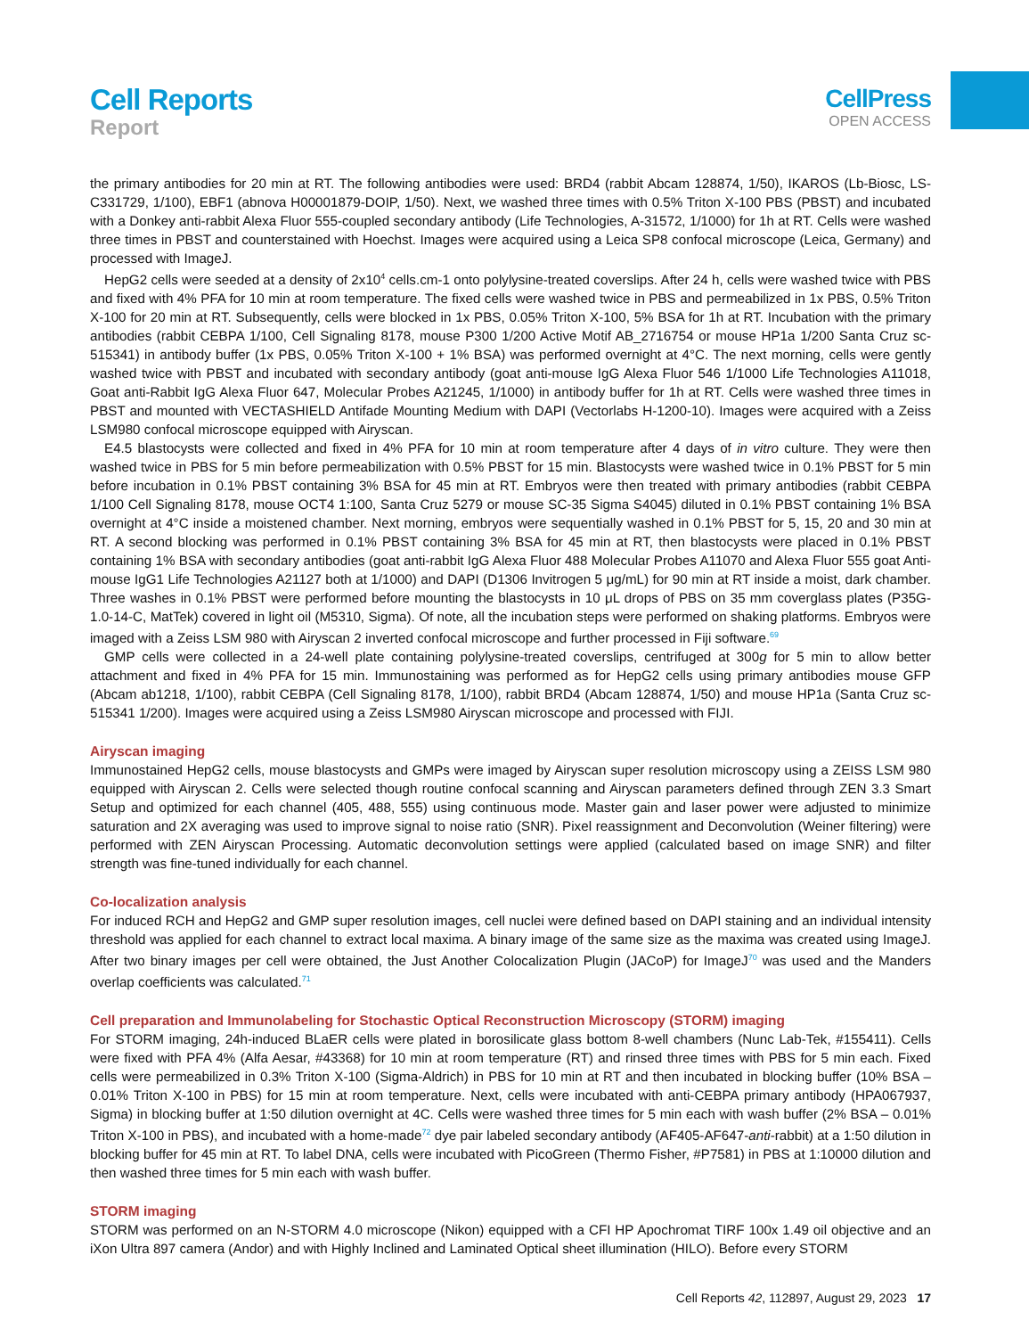Cell Reports
Report
CellPress
OPEN ACCESS
the primary antibodies for 20 min at RT. The following antibodies were used: BRD4 (rabbit Abcam 128874, 1/50), IKAROS (Lb-Biosc, LS-C331729, 1/100), EBF1 (abnova H00001879-DOIP, 1/50). Next, we washed three times with 0.5% Triton X-100 PBS (PBST) and incubated with a Donkey anti-rabbit Alexa Fluor 555-coupled secondary antibody (Life Technologies, A-31572, 1/1000) for 1h at RT. Cells were washed three times in PBST and counterstained with Hoechst. Images were acquired using a Leica SP8 confocal microscope (Leica, Germany) and processed with ImageJ.
HepG2 cells were seeded at a density of 2x10<sup>4</sup> cells.cm-1 onto polylysine-treated coverslips. After 24 h, cells were washed twice with PBS and fixed with 4% PFA for 10 min at room temperature. The fixed cells were washed twice in PBS and permeabilized in 1x PBS, 0.5% Triton X-100 for 20 min at RT. Subsequently, cells were blocked in 1x PBS, 0.05% Triton X-100, 5% BSA for 1h at RT. Incubation with the primary antibodies (rabbit CEBPA 1/100, Cell Signaling 8178, mouse P300 1/200 Active Motif AB_2716754 or mouse HP1a 1/200 Santa Cruz sc-515341) in antibody buffer (1x PBS, 0.05% Triton X-100 + 1% BSA) was performed overnight at 4°C. The next morning, cells were gently washed twice with PBST and incubated with secondary antibody (goat anti-mouse IgG Alexa Fluor 546 1/1000 Life Technologies A11018, Goat anti-Rabbit IgG Alexa Fluor 647, Molecular Probes A21245, 1/1000) in antibody buffer for 1h at RT. Cells were washed three times in PBST and mounted with VECTASHIELD Antifade Mounting Medium with DAPI (Vectorlabs H-1200-10). Images were acquired with a Zeiss LSM980 confocal microscope equipped with Airyscan.
E4.5 blastocysts were collected and fixed in 4% PFA for 10 min at room temperature after 4 days of in vitro culture. They were then washed twice in PBS for 5 min before permeabilization with 0.5% PBST for 15 min. Blastocysts were washed twice in 0.1% PBST for 5 min before incubation in 0.1% PBST containing 3% BSA for 45 min at RT. Embryos were then treated with primary antibodies (rabbit CEBPA 1/100 Cell Signaling 8178, mouse OCT4 1:100, Santa Cruz 5279 or mouse SC-35 Sigma S4045) diluted in 0.1% PBST containing 1% BSA overnight at 4°C inside a moistened chamber. Next morning, embryos were sequentially washed in 0.1% PBST for 5, 15, 20 and 30 min at RT. A second blocking was performed in 0.1% PBST containing 3% BSA for 45 min at RT, then blastocysts were placed in 0.1% PBST containing 1% BSA with secondary antibodies (goat anti-rabbit IgG Alexa Fluor 488 Molecular Probes A11070 and Alexa Fluor 555 goat Anti-mouse IgG1 Life Technologies A21127 both at 1/1000) and DAPI (D1306 Invitrogen 5 μg/mL) for 90 min at RT inside a moist, dark chamber. Three washes in 0.1% PBST were performed before mounting the blastocysts in 10 μL drops of PBS on 35 mm coverglass plates (P35G-1.0-14-C, MatTek) covered in light oil (M5310, Sigma). Of note, all the incubation steps were performed on shaking platforms. Embryos were imaged with a Zeiss LSM 980 with Airyscan 2 inverted confocal microscope and further processed in Fiji software.<sup>69</sup>
GMP cells were collected in a 24-well plate containing polylysine-treated coverslips, centrifuged at 300g for 5 min to allow better attachment and fixed in 4% PFA for 15 min. Immunostaining was performed as for HepG2 cells using primary antibodies mouse GFP (Abcam ab1218, 1/100), rabbit CEBPA (Cell Signaling 8178, 1/100), rabbit BRD4 (Abcam 128874, 1/50) and mouse HP1a (Santa Cruz sc-515341 1/200). Images were acquired using a Zeiss LSM980 Airyscan microscope and processed with FIJI.
Airyscan imaging
Immunostained HepG2 cells, mouse blastocysts and GMPs were imaged by Airyscan super resolution microscopy using a ZEISS LSM 980 equipped with Airyscan 2. Cells were selected though routine confocal scanning and Airyscan parameters defined through ZEN 3.3 Smart Setup and optimized for each channel (405, 488, 555) using continuous mode. Master gain and laser power were adjusted to minimize saturation and 2X averaging was used to improve signal to noise ratio (SNR). Pixel reassignment and Deconvolution (Weiner filtering) were performed with ZEN Airyscan Processing. Automatic deconvolution settings were applied (calculated based on image SNR) and filter strength was fine-tuned individually for each channel.
Co-localization analysis
For induced RCH and HepG2 and GMP super resolution images, cell nuclei were defined based on DAPI staining and an individual intensity threshold was applied for each channel to extract local maxima. A binary image of the same size as the maxima was created using ImageJ. After two binary images per cell were obtained, the Just Another Colocalization Plugin (JACoP) for ImageJ<sup>70</sup> was used and the Manders overlap coefficients was calculated.<sup>71</sup>
Cell preparation and Immunolabeling for Stochastic Optical Reconstruction Microscopy (STORM) imaging
For STORM imaging, 24h-induced BLaER cells were plated in borosilicate glass bottom 8-well chambers (Nunc Lab-Tek, #155411). Cells were fixed with PFA 4% (Alfa Aesar, #43368) for 10 min at room temperature (RT) and rinsed three times with PBS for 5 min each. Fixed cells were permeabilized in 0.3% Triton X-100 (Sigma-Aldrich) in PBS for 10 min at RT and then incubated in blocking buffer (10% BSA – 0.01% Triton X-100 in PBS) for 15 min at room temperature. Next, cells were incubated with anti-CEBPA primary antibody (HPA067937, Sigma) in blocking buffer at 1:50 dilution overnight at 4C. Cells were washed three times for 5 min each with wash buffer (2% BSA – 0.01% Triton X-100 in PBS), and incubated with a home-made<sup>72</sup> dye pair labeled secondary antibody (AF405-AF647-anti-rabbit) at a 1:50 dilution in blocking buffer for 45 min at RT. To label DNA, cells were incubated with PicoGreen (Thermo Fisher, #P7581) in PBS at 1:10000 dilution and then washed three times for 5 min each with wash buffer.
STORM imaging
STORM was performed on an N-STORM 4.0 microscope (Nikon) equipped with a CFI HP Apochromat TIRF 100x 1.49 oil objective and an iXon Ultra 897 camera (Andor) and with Highly Inclined and Laminated Optical sheet illumination (HILO). Before every STORM
Cell Reports 42, 112897, August 29, 2023 17